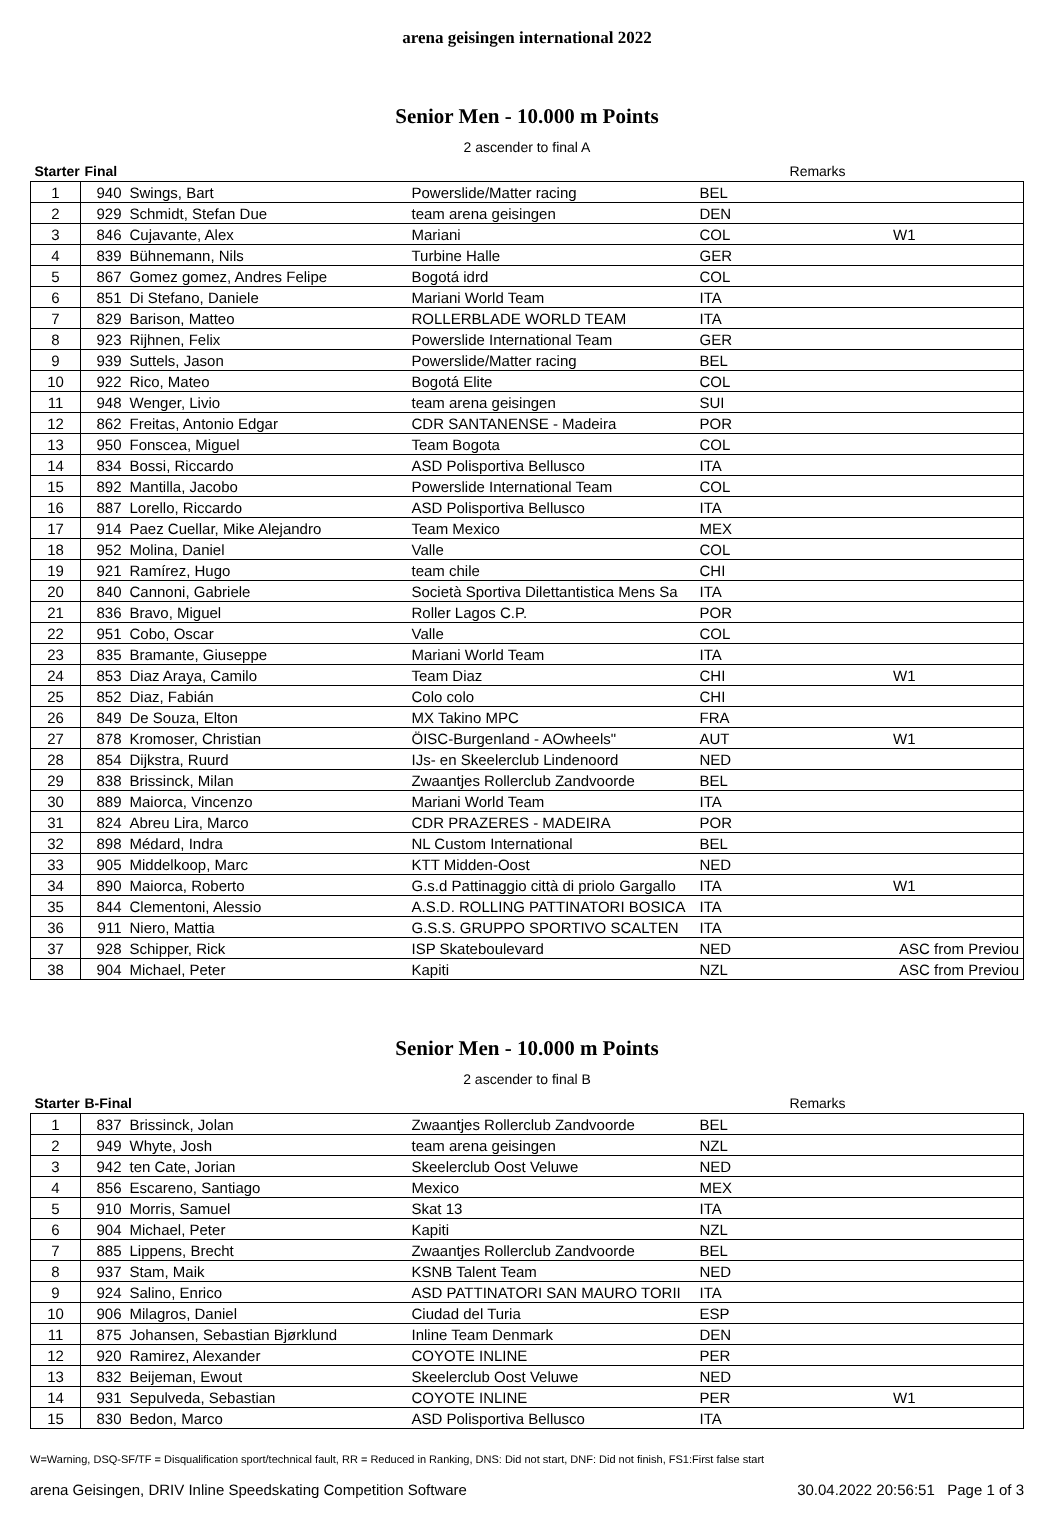arena geisingen international 2022
Senior Men - 10.000 m Points
2 ascender to final A
| Starter | Final | | | | Remarks |
| --- | --- | --- | --- | --- | --- |
| 1 | 940 | Swings, Bart | Powerslide/Matter racing | BEL | |
| 2 | 929 | Schmidt, Stefan Due | team arena geisingen | DEN | |
| 3 | 846 | Cujavante, Alex | Mariani | COL | W1 |
| 4 | 839 | Bühnemann, Nils | Turbine Halle | GER | |
| 5 | 867 | Gomez gomez, Andres Felipe | Bogotá idrd | COL | |
| 6 | 851 | Di Stefano, Daniele | Mariani World Team | ITA | |
| 7 | 829 | Barison, Matteo | ROLLERBLADE WORLD TEAM | ITA | |
| 8 | 923 | Rijhnen, Felix | Powerslide International Team | GER | |
| 9 | 939 | Suttels, Jason | Powerslide/Matter racing | BEL | |
| 10 | 922 | Rico, Mateo | Bogotá Elite | COL | |
| 11 | 948 | Wenger, Livio | team arena geisingen | SUI | |
| 12 | 862 | Freitas, Antonio Edgar | CDR SANTANENSE - Madeira | POR | |
| 13 | 950 | Fonscea, Miguel | Team Bogota | COL | |
| 14 | 834 | Bossi, Riccardo | ASD Polisportiva Bellusco | ITA | |
| 15 | 892 | Mantilla, Jacobo | Powerslide International Team | COL | |
| 16 | 887 | Lorello, Riccardo | ASD Polisportiva Bellusco | ITA | |
| 17 | 914 | Paez Cuellar, Mike Alejandro | Team Mexico | MEX | |
| 18 | 952 | Molina, Daniel | Valle | COL | |
| 19 | 921 | Ramírez, Hugo | team chile | CHI | |
| 20 | 840 | Cannoni, Gabriele | Società Sportiva Dilettantistica Mens Sa | ITA | |
| 21 | 836 | Bravo, Miguel | Roller Lagos C.P. | POR | |
| 22 | 951 | Cobo, Oscar | Valle | COL | |
| 23 | 835 | Bramante, Giuseppe | Mariani World Team | ITA | |
| 24 | 853 | Diaz Araya, Camilo | Team Diaz | CHI | W1 |
| 25 | 852 | Diaz, Fabián | Colo colo | CHI | |
| 26 | 849 | De Souza, Elton | MX Takino MPC | FRA | |
| 27 | 878 | Kromoser, Christian | ÖISC-Burgenland - AOwheels" | AUT | W1 |
| 28 | 854 | Dijkstra, Ruurd | IJs- en Skeelerclub Lindenoord | NED | |
| 29 | 838 | Brissinck, Milan | Zwaantjes Rollerclub Zandvoorde | BEL | |
| 30 | 889 | Maiorca, Vincenzo | Mariani World Team | ITA | |
| 31 | 824 | Abreu Lira, Marco | CDR PRAZERES - MADEIRA | POR | |
| 32 | 898 | Médard, Indra | NL Custom International | BEL | |
| 33 | 905 | Middelkoop, Marc | KTT Midden-Oost | NED | |
| 34 | 890 | Maiorca, Roberto | G.s.d Pattinaggio città di priolo Gargallo | ITA | W1 |
| 35 | 844 | Clementoni, Alessio | A.S.D. ROLLING PATTINATORI BOSICA | ITA | |
| 36 | 911 | Niero, Mattia | G.S.S. GRUPPO SPORTIVO SCALTEN | ITA | |
| 37 | 928 | Schipper, Rick | ISP Skateboulevard | NED | ASC from Previou |
| 38 | 904 | Michael, Peter | Kapiti | NZL | ASC from Previou |
Senior Men - 10.000 m Points
2 ascender to final B
| Starter | B-Final | | | | Remarks |
| --- | --- | --- | --- | --- | --- |
| 1 | 837 | Brissinck, Jolan | Zwaantjes Rollerclub Zandvoorde | BEL | |
| 2 | 949 | Whyte, Josh | team arena geisingen | NZL | |
| 3 | 942 | ten Cate, Jorian | Skeelerclub Oost Veluwe | NED | |
| 4 | 856 | Escareno, Santiago | Mexico | MEX | |
| 5 | 910 | Morris, Samuel | Skat 13 | ITA | |
| 6 | 904 | Michael, Peter | Kapiti | NZL | |
| 7 | 885 | Lippens, Brecht | Zwaantjes Rollerclub Zandvoorde | BEL | |
| 8 | 937 | Stam, Maik | KSNB Talent Team | NED | |
| 9 | 924 | Salino, Enrico | ASD PATTINATORI SAN MAURO TORII | ITA | |
| 10 | 906 | Milagros, Daniel | Ciudad del Turia | ESP | |
| 11 | 875 | Johansen, Sebastian Bjørklund | Inline Team Denmark | DEN | |
| 12 | 920 | Ramirez, Alexander | COYOTE INLINE | PER | |
| 13 | 832 | Beijeman, Ewout | Skeelerclub Oost Veluwe | NED | |
| 14 | 931 | Sepulveda, Sebastian | COYOTE INLINE | PER | W1 |
| 15 | 830 | Bedon, Marco | ASD Polisportiva Bellusco | ITA | |
W=Warning, DSQ-SF/TF = Disqualification sport/technical fault, RR = Reduced in Ranking, DNS: Did not start, DNF: Did not finish, FS1:First false start
arena Geisingen, DRIV Inline Speedskating Competition Software 30.04.2022 20:56:51 Page 1 of 3